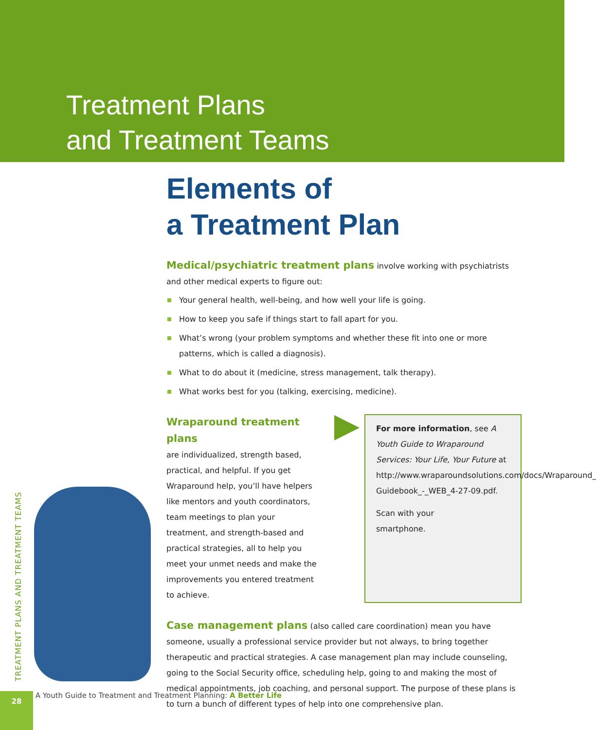Treatment Plans
and Treatment Teams
Elements of
a Treatment Plan
Medical/psychiatric treatment plans involve working with psychiatrists and other medical experts to figure out:
Your general health, well-being, and how well your life is going.
How to keep you safe if things start to fall apart for you.
What’s wrong (your problem symptoms and whether these fit into one or more patterns, which is called a diagnosis).
What to do about it (medicine, stress management, talk therapy).
What works best for you (talking, exercising, medicine).
Wraparound treatment plans
are individualized, strength based, practical, and helpful. If you get Wraparound help, you’ll have helpers like mentors and youth coordinators, team meetings to plan your treatment, and strength-based and practical strategies, all to help you meet your unmet needs and make the improvements you entered treatment to achieve.
For more information, see A Youth Guide to Wraparound Services: Your Life, Your Future at http://www.wraparoundsolutions.com/docs/Wraparound_ Guidebook_-_WEB_4-27-09.pdf.
Scan with your
smartphone.
Case management plans (also called care coordination) mean you have someone, usually a professional service provider but not always, to bring together therapeutic and practical strategies. A case management plan may include counseling, going to the Social Security office, scheduling help, going to and making the most of medical appointments, job coaching, and personal support. The purpose of these plans is to turn a bunch of different types of help into one comprehensive plan.
TREATMENT PLANS AND TREATMENT TEAMS
28 A Youth Guide to Treatment and Treatment Planning: A Better Life